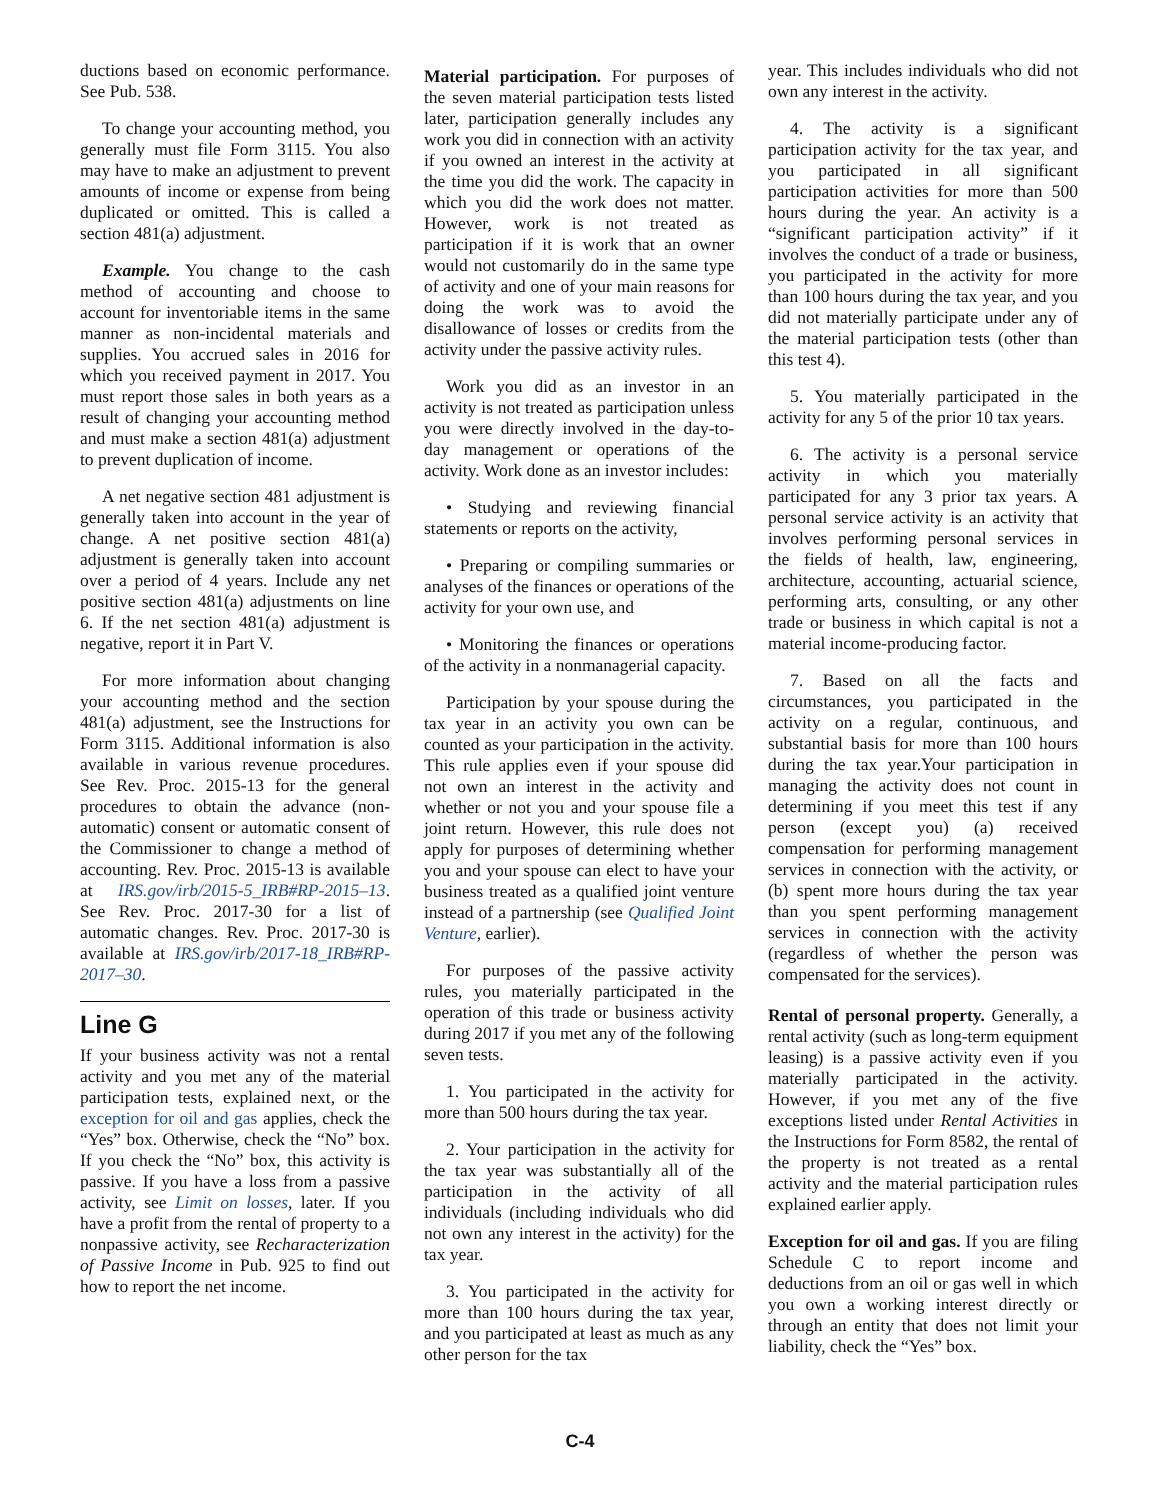ductions based on economic performance. See Pub. 538.
To change your accounting method, you generally must file Form 3115. You also may have to make an adjustment to prevent amounts of income or expense from being duplicated or omitted. This is called a section 481(a) adjustment.
Example. You change to the cash method of accounting and choose to account for inventoriable items in the same manner as non-incidental materials and supplies. You accrued sales in 2016 for which you received payment in 2017. You must report those sales in both years as a result of changing your accounting method and must make a section 481(a) adjustment to prevent duplication of income.
A net negative section 481 adjustment is generally taken into account in the year of change. A net positive section 481(a) adjustment is generally taken into account over a period of 4 years. Include any net positive section 481(a) adjustments on line 6. If the net section 481(a) adjustment is negative, report it in Part V.
For more information about changing your accounting method and the section 481(a) adjustment, see the Instructions for Form 3115. Additional information is also available in various revenue procedures. See Rev. Proc. 2015-13 for the general procedures to obtain the advance (non-automatic) consent or automatic consent of the Commissioner to change a method of accounting. Rev. Proc. 2015-13 is available at IRS.gov/irb/2015-5_IRB#RP-2015–13. See Rev. Proc. 2017-30 for a list of automatic changes. Rev. Proc. 2017-30 is available at IRS.gov/irb/2017-18_IRB#RP-2017–30.
Line G
If your business activity was not a rental activity and you met any of the material participation tests, explained next, or the exception for oil and gas applies, check the “Yes” box. Otherwise, check the “No” box. If you check the “No” box, this activity is passive. If you have a loss from a passive activity, see Limit on losses, later. If you have a profit from the rental of property to a nonpassive activity, see Recharacterization of Passive Income in Pub. 925 to find out how to report the net income.
Material participation. For purposes of the seven material participation tests listed later, participation generally includes any work you did in connection with an activity if you owned an interest in the activity at the time you did the work. The capacity in which you did the work does not matter. However, work is not treated as participation if it is work that an owner would not customarily do in the same type of activity and one of your main reasons for doing the work was to avoid the disallowance of losses or credits from the activity under the passive activity rules.
Work you did as an investor in an activity is not treated as participation unless you were directly involved in the day-to-day management or operations of the activity. Work done as an investor includes:
• Studying and reviewing financial statements or reports on the activity,
• Preparing or compiling summaries or analyses of the finances or operations of the activity for your own use, and
• Monitoring the finances or operations of the activity in a nonmanagerial capacity.
Participation by your spouse during the tax year in an activity you own can be counted as your participation in the activity. This rule applies even if your spouse did not own an interest in the activity and whether or not you and your spouse file a joint return. However, this rule does not apply for purposes of determining whether you and your spouse can elect to have your business treated as a qualified joint venture instead of a partnership (see Qualified Joint Venture, earlier).
For purposes of the passive activity rules, you materially participated in the operation of this trade or business activity during 2017 if you met any of the following seven tests.
1. You participated in the activity for more than 500 hours during the tax year.
2. Your participation in the activity for the tax year was substantially all of the participation in the activity of all individuals (including individuals who did not own any interest in the activity) for the tax year.
3. You participated in the activity for more than 100 hours during the tax year, and you participated at least as much as any other person for the tax
year. This includes individuals who did not own any interest in the activity.
4. The activity is a significant participation activity for the tax year, and you participated in all significant participation activities for more than 500 hours during the year. An activity is a “significant participation activity” if it involves the conduct of a trade or business, you participated in the activity for more than 100 hours during the tax year, and you did not materially participate under any of the material participation tests (other than this test 4).
5. You materially participated in the activity for any 5 of the prior 10 tax years.
6. The activity is a personal service activity in which you materially participated for any 3 prior tax years. A personal service activity is an activity that involves performing personal services in the fields of health, law, engineering, architecture, accounting, actuarial science, performing arts, consulting, or any other trade or business in which capital is not a material income-producing factor.
7. Based on all the facts and circumstances, you participated in the activity on a regular, continuous, and substantial basis for more than 100 hours during the tax year.Your participation in managing the activity does not count in determining if you meet this test if any person (except you) (a) received compensation for performing management services in connection with the activity, or (b) spent more hours during the tax year than you spent performing management services in connection with the activity (regardless of whether the person was compensated for the services).
Rental of personal property. Generally, a rental activity (such as long-term equipment leasing) is a passive activity even if you materially participated in the activity. However, if you met any of the five exceptions listed under Rental Activities in the Instructions for Form 8582, the rental of the property is not treated as a rental activity and the material participation rules explained earlier apply.
Exception for oil and gas. If you are filing Schedule C to report income and deductions from an oil or gas well in which you own a working interest directly or through an entity that does not limit your liability, check the “Yes” box.
C-4